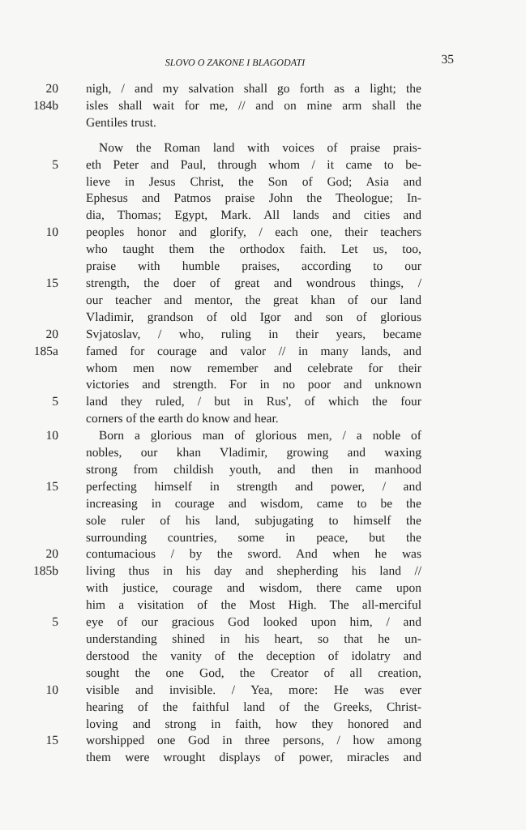SLOVO O ZAKONE I BLAGODATI
35
20 nigh, / and my salvation shall go forth as a light; the
184b isles shall wait for me, // and on mine arm shall the
Gentiles trust.
Now the Roman land with voices of praise prais-
5 eth Peter and Paul, through whom / it came to be-
lieve in Jesus Christ, the Son of God; Asia and
Ephesus and Patmos praise John the Theologue; In-
dia, Thomas; Egypt, Mark. All lands and cities and
10 peoples honor and glorify, / each one, their teachers
who taught them the orthodox faith. Let us, too,
praise with humble praises, according to our
15 strength, the doer of great and wondrous things, /
our teacher and mentor, the great khan of our land
Vladimir, grandson of old Igor and son of glorious
20 Svjatoslav, / who, ruling in their years, became
185a famed for courage and valor // in many lands, and
whom men now remember and celebrate for their
victories and strength. For in no poor and unknown
5 land they ruled, / but in Rus', of which the four
corners of the earth do know and hear.
10 Born a glorious man of glorious men, / a noble of
nobles, our khan Vladimir, growing and waxing
strong from childish youth, and then in manhood
15 perfecting himself in strength and power, / and
increasing in courage and wisdom, came to be the
sole ruler of his land, subjugating to himself the
surrounding countries, some in peace, but the
20 contumacious / by the sword. And when he was
185b living thus in his day and shepherding his land //
with justice, courage and wisdom, there came upon
him a visitation of the Most High. The all-merciful
5 eye of our gracious God looked upon him, / and
understanding shined in his heart, so that he un-
derstood the vanity of the deception of idolatry and
sought the one God, the Creator of all creation,
10 visible and invisible. / Yea, more: He was ever
hearing of the faithful land of the Greeks, Christ-
loving and strong in faith, how they honored and
15 worshipped one God in three persons, / how among
them were wrought displays of power, miracles and